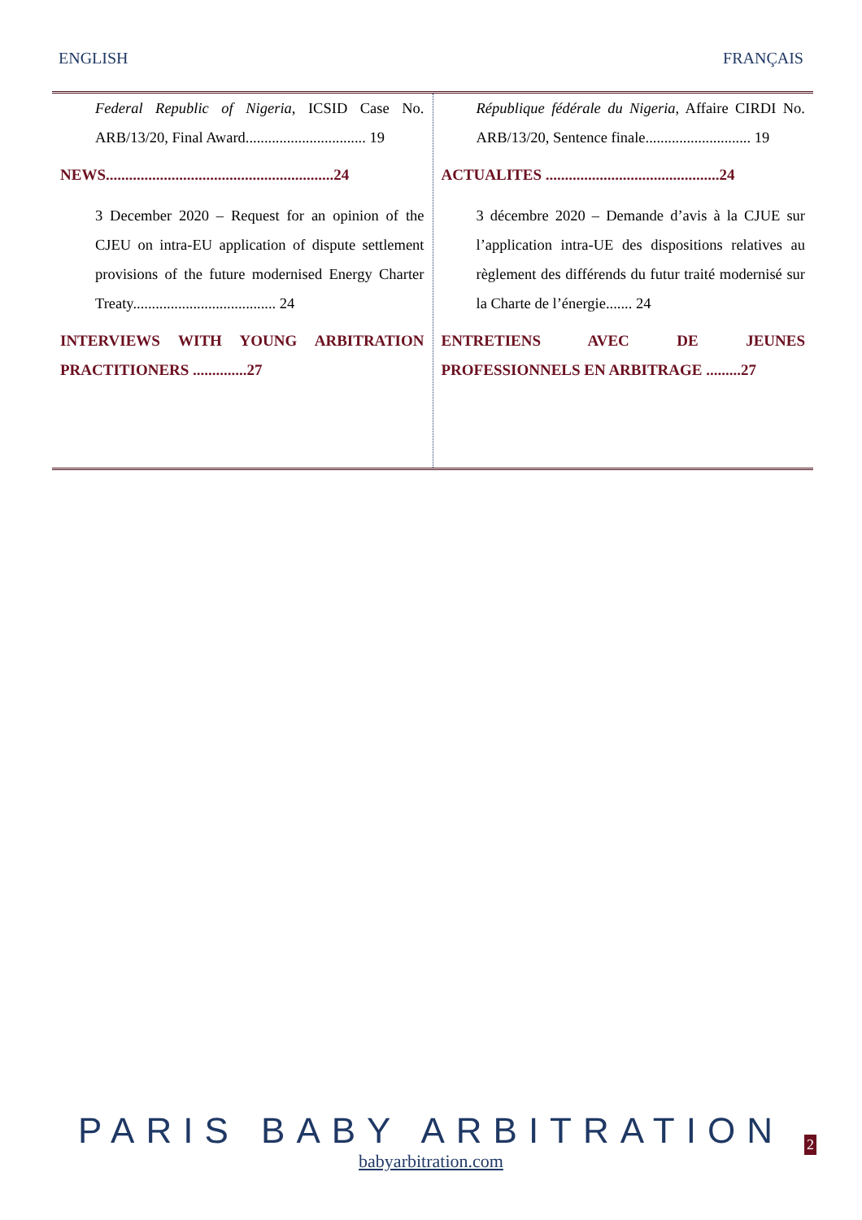ENGLISH FRANÇAIS
| Federal Republic of Nigeria , ICSID Case No. ARB/13/20, Final Award................................ 19 NEWS...........................................................24 3 December 2020 – Request for an opinion of the CJEU on intra-EU application of dispute settlement provisions of the future modernised Energy Charter Treaty...................................... 24 INTERVIEWS WITH YOUNG ARBITRATION PRACTITIONERS ..............27 | République fédérale du Nigeria, Affaire CIRDI No. ARB/13/20, Sentence finale............................ 19 ACTUALITES .............................................24 3 décembre 2020 – Demande d’avis à la CJUE sur l’application intra-UE des dispositions relatives au règlement des différends du futur traité modernisé sur la Charte de l’énergie....... 24 ENTRETIENS AVEC DE JEUNES PROFESSIONNELS EN ARBITRAGE .........27 |
PARIS BABY ARBITRATION
babyarbitration.com
2